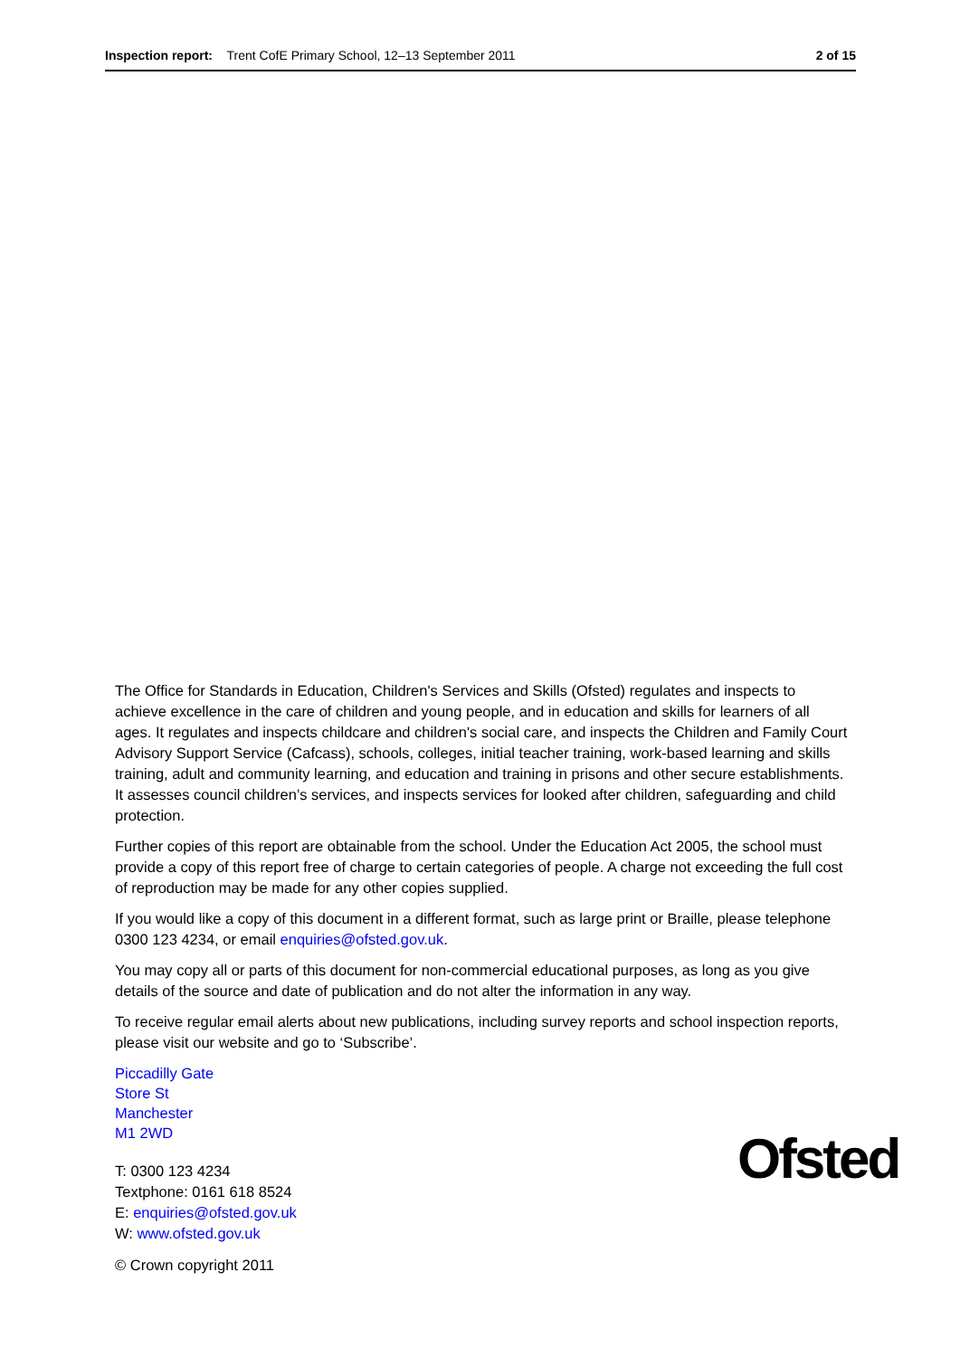Inspection report: Trent CofE Primary School, 12–13 September 2011 2 of 15
The Office for Standards in Education, Children's Services and Skills (Ofsted) regulates and inspects to achieve excellence in the care of children and young people, and in education and skills for learners of all ages. It regulates and inspects childcare and children's social care, and inspects the Children and Family Court Advisory Support Service (Cafcass), schools, colleges, initial teacher training, work-based learning and skills training, adult and community learning, and education and training in prisons and other secure establishments. It assesses council children’s services, and inspects services for looked after children, safeguarding and child protection.
Further copies of this report are obtainable from the school. Under the Education Act 2005, the school must provide a copy of this report free of charge to certain categories of people. A charge not exceeding the full cost of reproduction may be made for any other copies supplied.
If you would like a copy of this document in a different format, such as large print or Braille, please telephone 0300 123 4234, or email enquiries@ofsted.gov.uk.
You may copy all or parts of this document for non-commercial educational purposes, as long as you give details of the source and date of publication and do not alter the information in any way.
To receive regular email alerts about new publications, including survey reports and school inspection reports, please visit our website and go to ‘Subscribe’.
Piccadilly Gate
Store St
Manchester
M1 2WD
T: 0300 123 4234
Textphone: 0161 618 8524
E: enquiries@ofsted.gov.uk
W: www.ofsted.gov.uk
© Crown copyright 2011
Ofsted